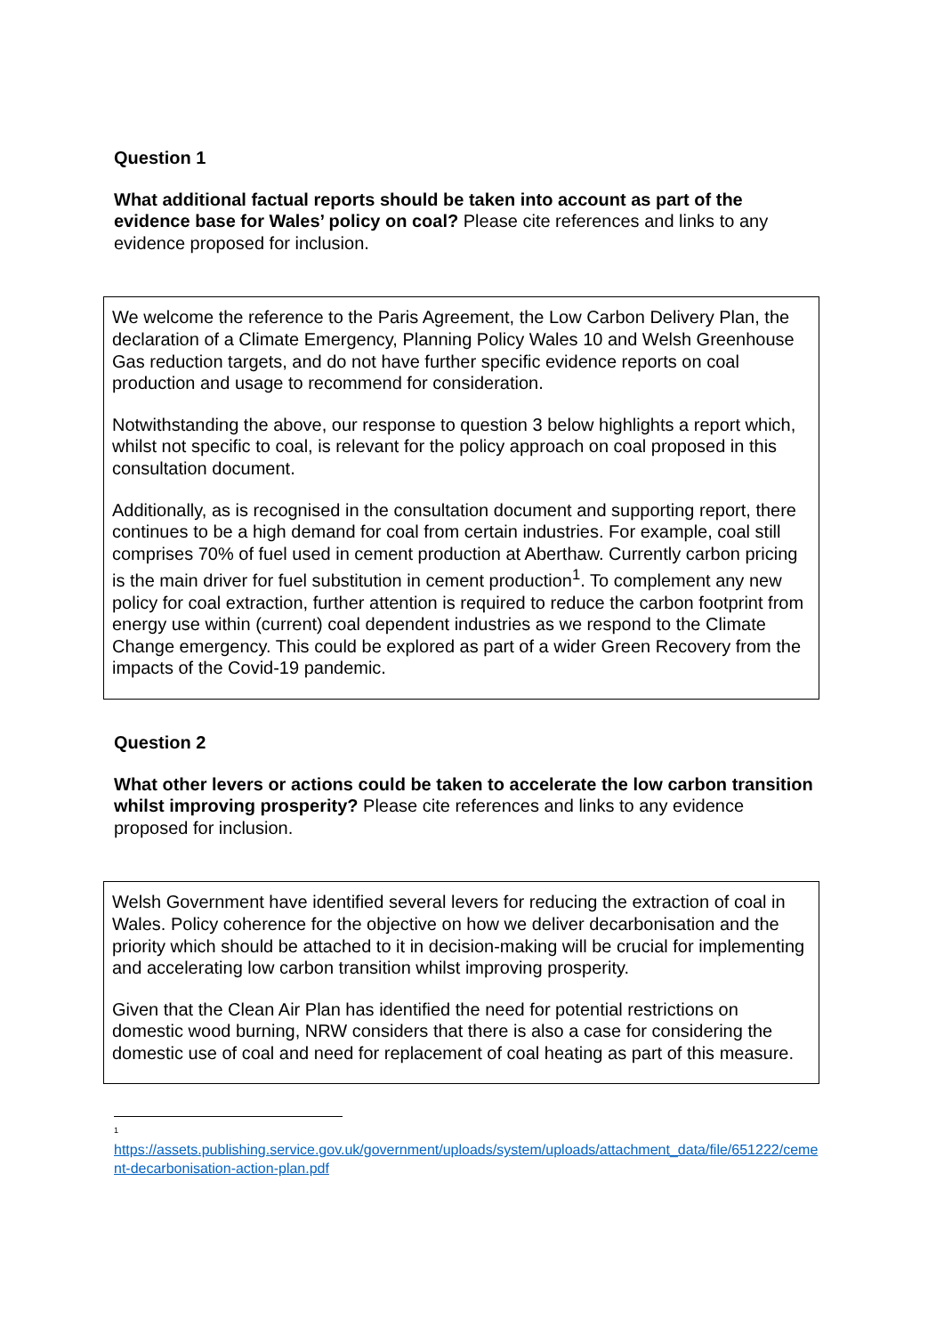Question 1
What additional factual reports should be taken into account as part of the evidence base for Wales’ policy on coal? Please cite references and links to any evidence proposed for inclusion.
We welcome the reference to the Paris Agreement, the Low Carbon Delivery Plan, the declaration of a Climate Emergency, Planning Policy Wales 10 and Welsh Greenhouse Gas reduction targets, and do not have further specific evidence reports on coal production and usage to recommend for consideration.
Notwithstanding the above, our response to question 3 below highlights a report which, whilst not specific to coal, is relevant for the policy approach on coal proposed in this consultation document.
Additionally, as is recognised in the consultation document and supporting report, there continues to be a high demand for coal from certain industries. For example, coal still comprises 70% of fuel used in cement production at Aberthaw. Currently carbon pricing is the main driver for fuel substitution in cement production<sup>1</sup>. To complement any new policy for coal extraction, further attention is required to reduce the carbon footprint from energy use within (current) coal dependent industries as we respond to the Climate Change emergency. This could be explored as part of a wider Green Recovery from the impacts of the Covid-19 pandemic.
Question 2
What other levers or actions could be taken to accelerate the low carbon transition whilst improving prosperity? Please cite references and links to any evidence proposed for inclusion.
Welsh Government have identified several levers for reducing the extraction of coal in Wales. Policy coherence for the objective on how we deliver decarbonisation and the priority which should be attached to it in decision-making will be crucial for implementing and accelerating low carbon transition whilst improving prosperity.
Given that the Clean Air Plan has identified the need for potential restrictions on domestic wood burning, NRW considers that there is also a case for considering the domestic use of coal and need for replacement of coal heating as part of this measure.
<sup>1</sup>
https://assets.publishing.service.gov.uk/government/uploads/system/uploads/attachment_data/file/651222/cement-decarbonisation-action-plan.pdf